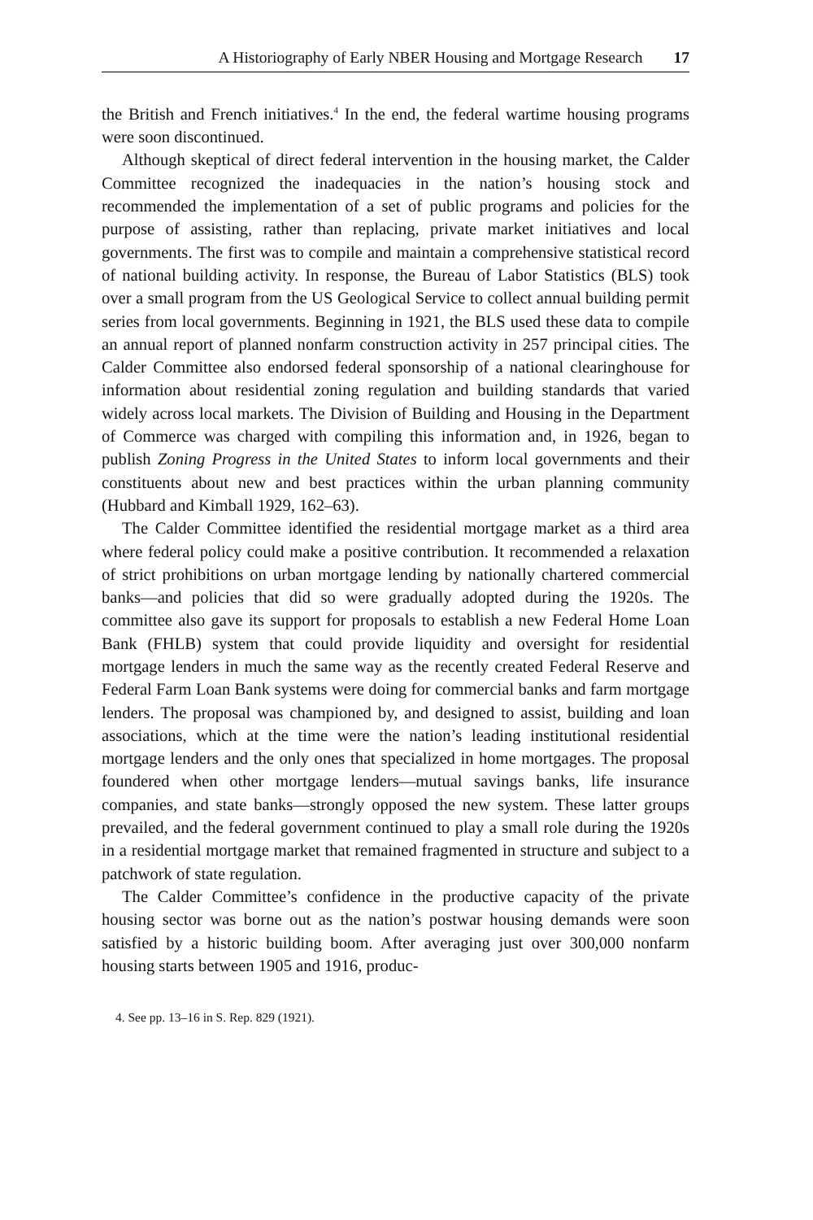A Historiography of Early NBER Housing and Mortgage Research 17
the British and French initiatives.<sup>4</sup> In the end, the federal wartime housing programs were soon discontinued.
Although skeptical of direct federal intervention in the housing market, the Calder Committee recognized the inadequacies in the nation’s housing stock and recommended the implementation of a set of public programs and policies for the purpose of assisting, rather than replacing, private market initiatives and local governments. The first was to compile and maintain a comprehensive statistical record of national building activity. In response, the Bureau of Labor Statistics (BLS) took over a small program from the US Geological Service to collect annual building permit series from local governments. Beginning in 1921, the BLS used these data to compile an annual report of planned nonfarm construction activity in 257 principal cities. The Calder Committee also endorsed federal sponsorship of a national clearinghouse for information about residential zoning regulation and building standards that varied widely across local markets. The Division of Building and Housing in the Department of Commerce was charged with compiling this information and, in 1926, began to publish Zoning Progress in the United States to inform local governments and their constituents about new and best practices within the urban planning community (Hubbard and Kimball 1929, 162–63).
The Calder Committee identified the residential mortgage market as a third area where federal policy could make a positive contribution. It recommended a relaxation of strict prohibitions on urban mortgage lending by nationally chartered commercial banks—and policies that did so were gradually adopted during the 1920s. The committee also gave its support for proposals to establish a new Federal Home Loan Bank (FHLB) system that could provide liquidity and oversight for residential mortgage lenders in much the same way as the recently created Federal Reserve and Federal Farm Loan Bank systems were doing for commercial banks and farm mortgage lenders. The proposal was championed by, and designed to assist, building and loan associations, which at the time were the nation’s leading institutional residential mortgage lenders and the only ones that specialized in home mortgages. The proposal foundered when other mortgage lenders—mutual savings banks, life insurance companies, and state banks—strongly opposed the new system. These latter groups prevailed, and the federal government continued to play a small role during the 1920s in a residential mortgage market that remained fragmented in structure and subject to a patchwork of state regulation.
The Calder Committee’s confidence in the productive capacity of the private housing sector was borne out as the nation’s postwar housing demands were soon satisfied by a historic building boom. After averaging just over 300,000 nonfarm housing starts between 1905 and 1916, produc-
4. See pp. 13–16 in S. Rep. 829 (1921).